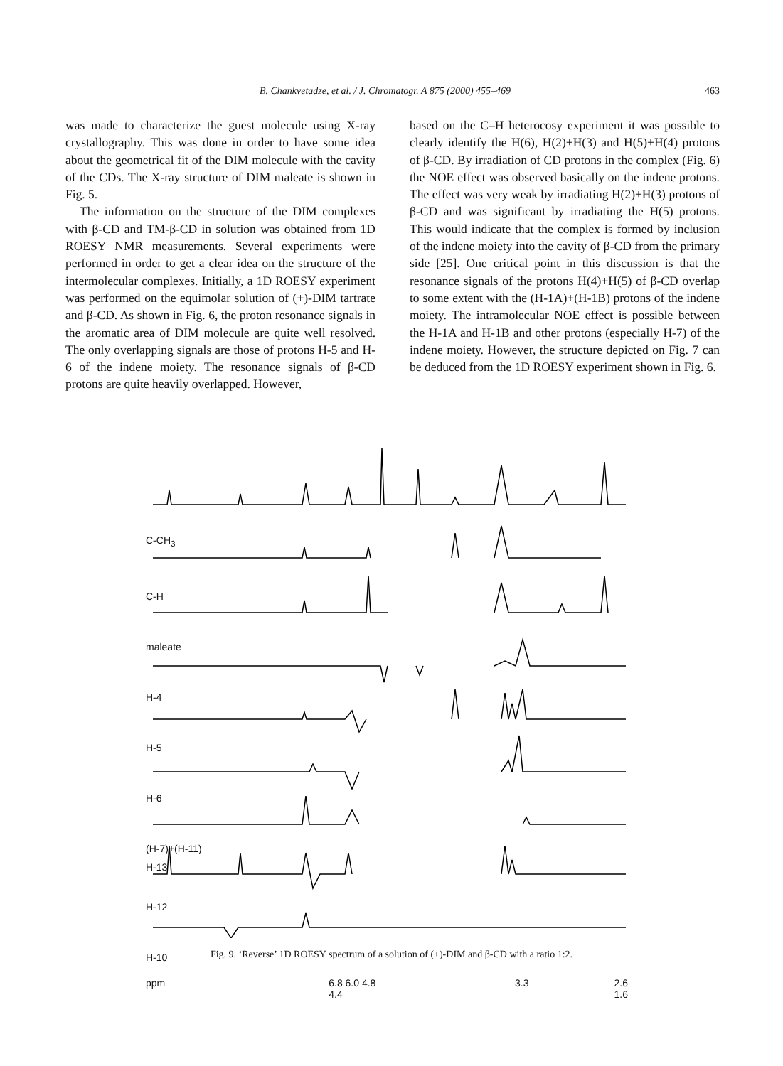B. Chankvetadze, et al. / J. Chromatogr. A 875 (2000) 455–469 463
was made to characterize the guest molecule using X-ray crystallography. This was done in order to have some idea about the geometrical fit of the DIM molecule with the cavity of the CDs. The X-ray structure of DIM maleate is shown in Fig. 5.
The information on the structure of the DIM complexes with β-CD and TM-β-CD in solution was obtained from 1D ROESY NMR measurements. Several experiments were performed in order to get a clear idea on the structure of the intermolecular complexes. Initially, a 1D ROESY experiment was performed on the equimolar solution of (+)-DIM tartrate and β-CD. As shown in Fig. 6, the proton resonance signals in the aromatic area of DIM molecule are quite well resolved. The only overlapping signals are those of protons H-5 and H-6 of the indene moiety. The resonance signals of β-CD protons are quite heavily overlapped. However,
based on the C–H heterocosy experiment it was possible to clearly identify the H(6), H(2)+H(3) and H(5)+H(4) protons of β-CD. By irradiation of CD protons in the complex (Fig. 6) the NOE effect was observed basically on the indene protons. The effect was very weak by irradiating H(2)+H(3) protons of β-CD and was significant by irradiating the H(5) protons. This would indicate that the complex is formed by inclusion of the indene moiety into the cavity of β-CD from the primary side [25]. One critical point in this discussion is that the resonance signals of the protons H(4)+H(5) of β-CD overlap to some extent with the (H-1A)+(H-1B) protons of the indene moiety. The intramolecular NOE effect is possible between the H-1A and H-1B and other protons (especially H-7) of the indene moiety. However, the structure depicted on Fig. 7 can be deduced from the 1D ROESY experiment shown in Fig. 6.
C-CH<sub>3</sub>
C-H
maleate
H-4
H-5
H-6
(H-7)+(H-11)
H-13
H-12
H-10
ppm 6.8 6.0 4.8 4.4 3.3 2.6 1.6
Fig. 9. ‘Reverse’ 1D ROESY spectrum of a solution of (+)-DIM and β-CD with a ratio 1:2.